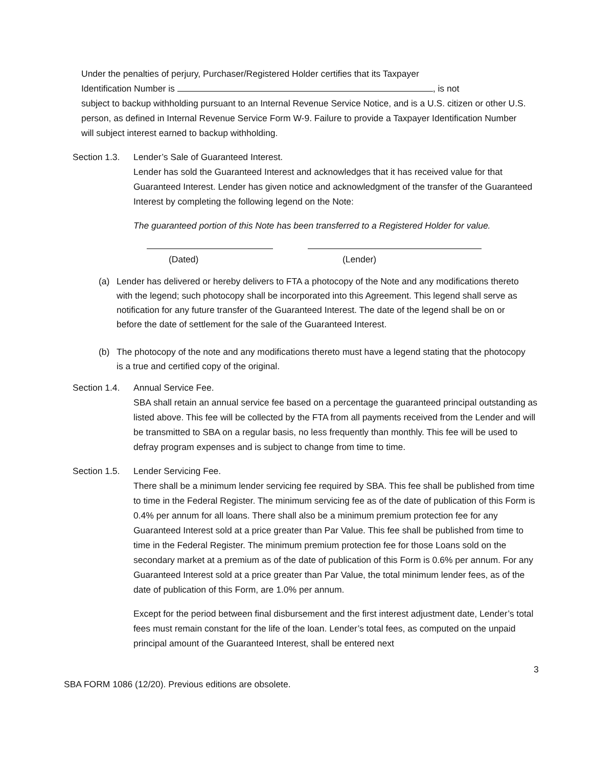Under the penalties of perjury, Purchaser/Registered Holder certifies that its Taxpayer
Identification Number is , is not
subject to backup withholding pursuant to an Internal Revenue Service Notice, and is a U.S. citizen or other U.S. person, as defined in Internal Revenue Service Form W-9. Failure to provide a Taxpayer Identification Number will subject interest earned to backup withholding.
Section 1.3.
Lender’s Sale of Guaranteed Interest.
Lender has sold the Guaranteed Interest and acknowledges that it has received value for that Guaranteed Interest. Lender has given notice and acknowledgment of the transfer of the Guaranteed Interest by completing the following legend on the Note:
The guaranteed portion of this Note has been transferred to a Registered Holder for value.
(Dated) (Lender)
(a) Lender has delivered or hereby delivers to FTA a photocopy of the Note and any modifications thereto with the legend; such photocopy shall be incorporated into this Agreement. This legend shall serve as notification for any future transfer of the Guaranteed Interest. The date of the legend shall be on or before the date of settlement for the sale of the Guaranteed Interest.
(b) The photocopy of the note and any modifications thereto must have a legend stating that the photocopy is a true and certified copy of the original.
Section 1.4.
Annual Service Fee.
SBA shall retain an annual service fee based on a percentage the guaranteed principal outstanding as listed above. This fee will be collected by the FTA from all payments received from the Lender and will be transmitted to SBA on a regular basis, no less frequently than monthly. This fee will be used to defray program expenses and is subject to change from time to time.
Section 1.5.
Lender Servicing Fee.
There shall be a minimum lender servicing fee required by SBA. This fee shall be published from time to time in the Federal Register. The minimum servicing fee as of the date of publication of this Form is 0.4% per annum for all loans. There shall also be a minimum premium protection fee for any Guaranteed Interest sold at a price greater than Par Value. This fee shall be published from time to time in the Federal Register. The minimum premium protection fee for those Loans sold on the secondary market at a premium as of the date of publication of this Form is 0.6% per annum. For any Guaranteed Interest sold at a price greater than Par Value, the total minimum lender fees, as of the date of publication of this Form, are 1.0% per annum.
Except for the period between final disbursement and the first interest adjustment date, Lender’s total fees must remain constant for the life of the loan. Lender’s total fees, as computed on the unpaid principal amount of the Guaranteed Interest, shall be entered next
3
SBA FORM 1086 (12/20). Previous editions are obsolete.